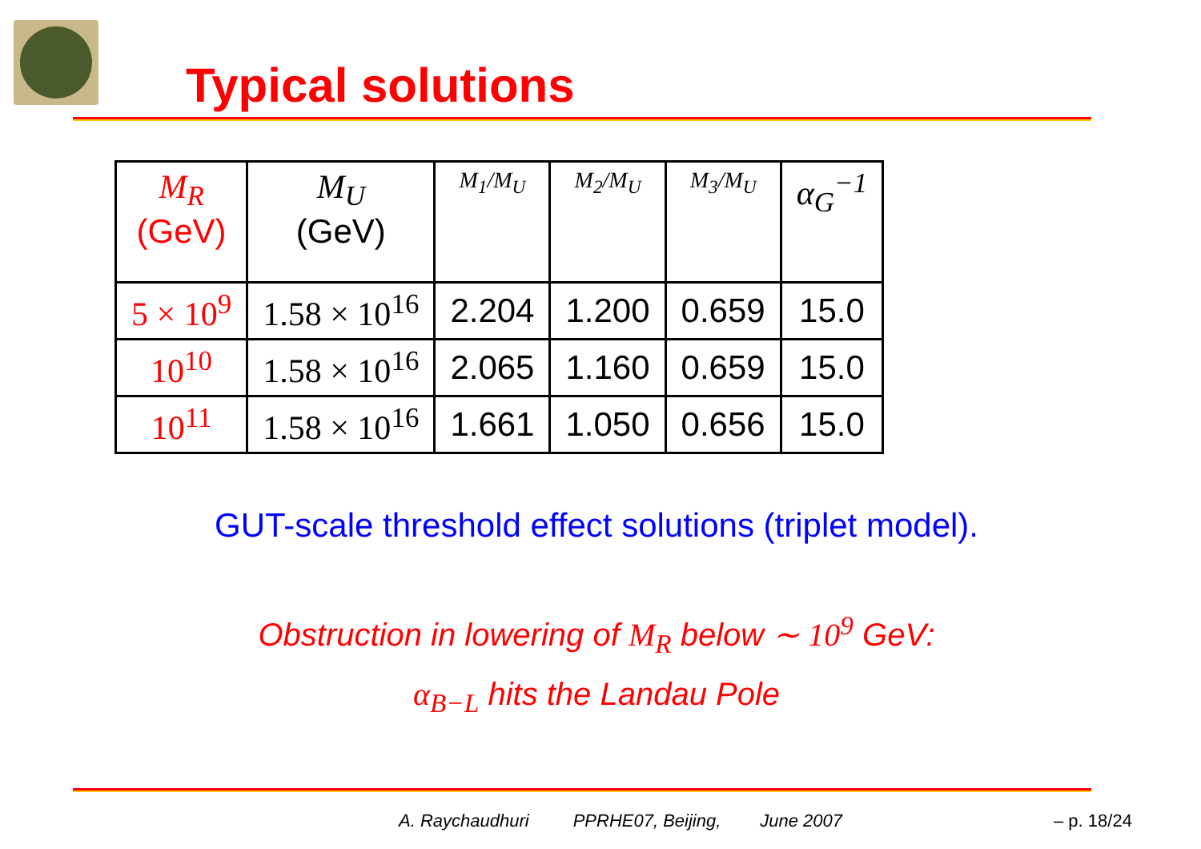Typical solutions
| M<sub>R</sub> (GeV) | M<sub>U</sub> (GeV) | M<sub>1</sub>/M<sub>U</sub> | M<sub>2</sub>/M<sub>U</sub> | M<sub>3</sub>/M<sub>U</sub> | α<sub>G</sub><sup>−1</sup> |
| --- | --- | --- | --- | --- | --- |
| 5 × 10<sup>9</sup> | 1.58 × 10<sup>16</sup> | 2.204 | 1.200 | 0.659 | 15.0 |
| 10<sup>10</sup> | 1.58 × 10<sup>16</sup> | 2.065 | 1.160 | 0.659 | 15.0 |
| 10<sup>11</sup> | 1.58 × 10<sup>16</sup> | 1.661 | 1.050 | 0.656 | 15.0 |
GUT-scale threshold effect solutions (triplet model).
Obstruction in lowering of M<sub>R</sub> below ∼ 10<sup>9</sup> GeV:
α<sub>B−L</sub> hits the Landau Pole
A. Raychaudhuri PPRHE07, Beijing, June 2007
– p. 18/24